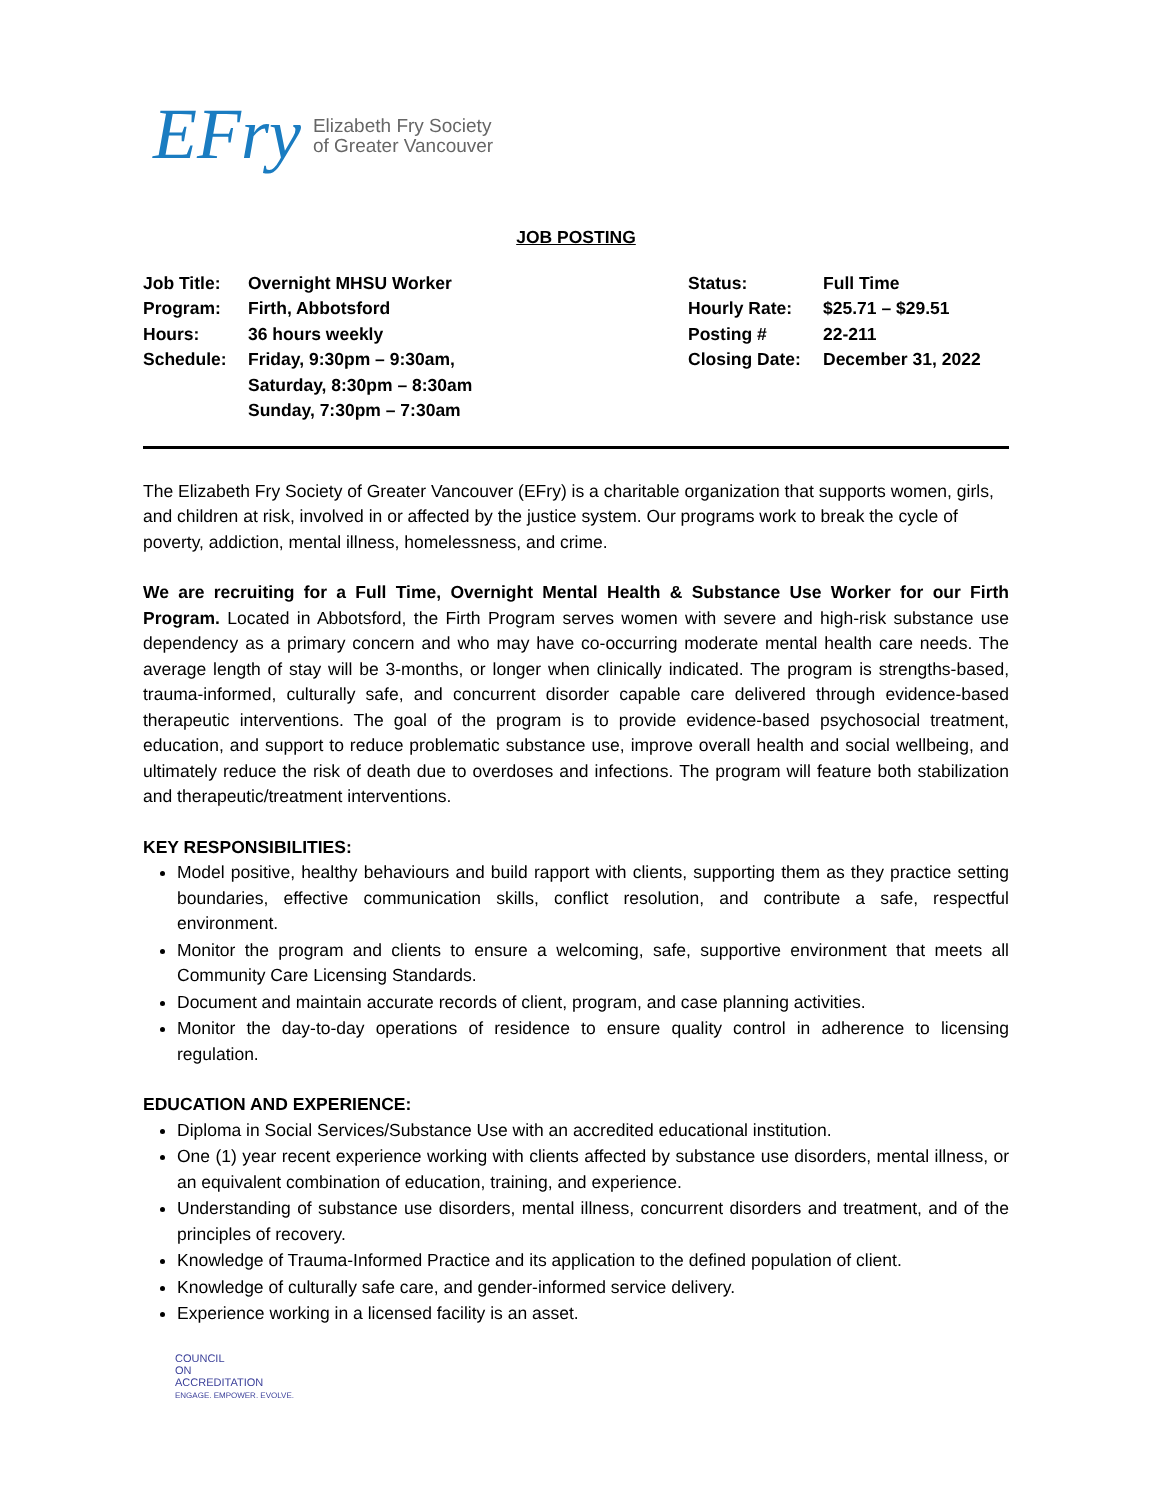EFry
Elizabeth Fry Society
of Greater Vancouver
JOB POSTING
| Job Title: | Overnight MHSU Worker | Status: | Full Time |
| Program: | Firth, Abbotsford | Hourly Rate: | $25.71 – $29.51 |
| Hours: | 36 hours weekly | Posting # | 22-211 |
| Schedule: | Friday, 9:30pm – 9:30am, Saturday, 8:30pm – 8:30am Sunday, 7:30pm – 7:30am | Closing Date: | December 31, 2022 |
The Elizabeth Fry Society of Greater Vancouver (EFry) is a charitable organization that supports women, girls, and children at risk, involved in or affected by the justice system. Our programs work to break the cycle of poverty, addiction, mental illness, homelessness, and crime.
We are recruiting for a Full Time, Overnight Mental Health & Substance Use Worker for our Firth Program. Located in Abbotsford, the Firth Program serves women with severe and high-risk substance use dependency as a primary concern and who may have co-occurring moderate mental health care needs. The average length of stay will be 3-months, or longer when clinically indicated. The program is strengths-based, trauma-informed, culturally safe, and concurrent disorder capable care delivered through evidence-based therapeutic interventions. The goal of the program is to provide evidence-based psychosocial treatment, education, and support to reduce problematic substance use, improve overall health and social wellbeing, and ultimately reduce the risk of death due to overdoses and infections. The program will feature both stabilization and therapeutic/treatment interventions.
KEY RESPONSIBILITIES:
Model positive, healthy behaviours and build rapport with clients, supporting them as they practice setting boundaries, effective communication skills, conflict resolution, and contribute a safe, respectful environment.
Monitor the program and clients to ensure a welcoming, safe, supportive environment that meets all Community Care Licensing Standards.
Document and maintain accurate records of client, program, and case planning activities.
Monitor the day-to-day operations of residence to ensure quality control in adherence to licensing regulation.
EDUCATION AND EXPERIENCE:
Diploma in Social Services/Substance Use with an accredited educational institution.
One (1) year recent experience working with clients affected by substance use disorders, mental illness, or an equivalent combination of education, training, and experience.
Understanding of substance use disorders, mental illness, concurrent disorders and treatment, and of the principles of recovery.
Knowledge of Trauma-Informed Practice and its application to the defined population of client.
Knowledge of culturally safe care, and gender-informed service delivery.
Experience working in a licensed facility is an asset.
COUNCIL
ON
ACCREDITATION
ENGAGE. EMPOWER. EVOLVE.